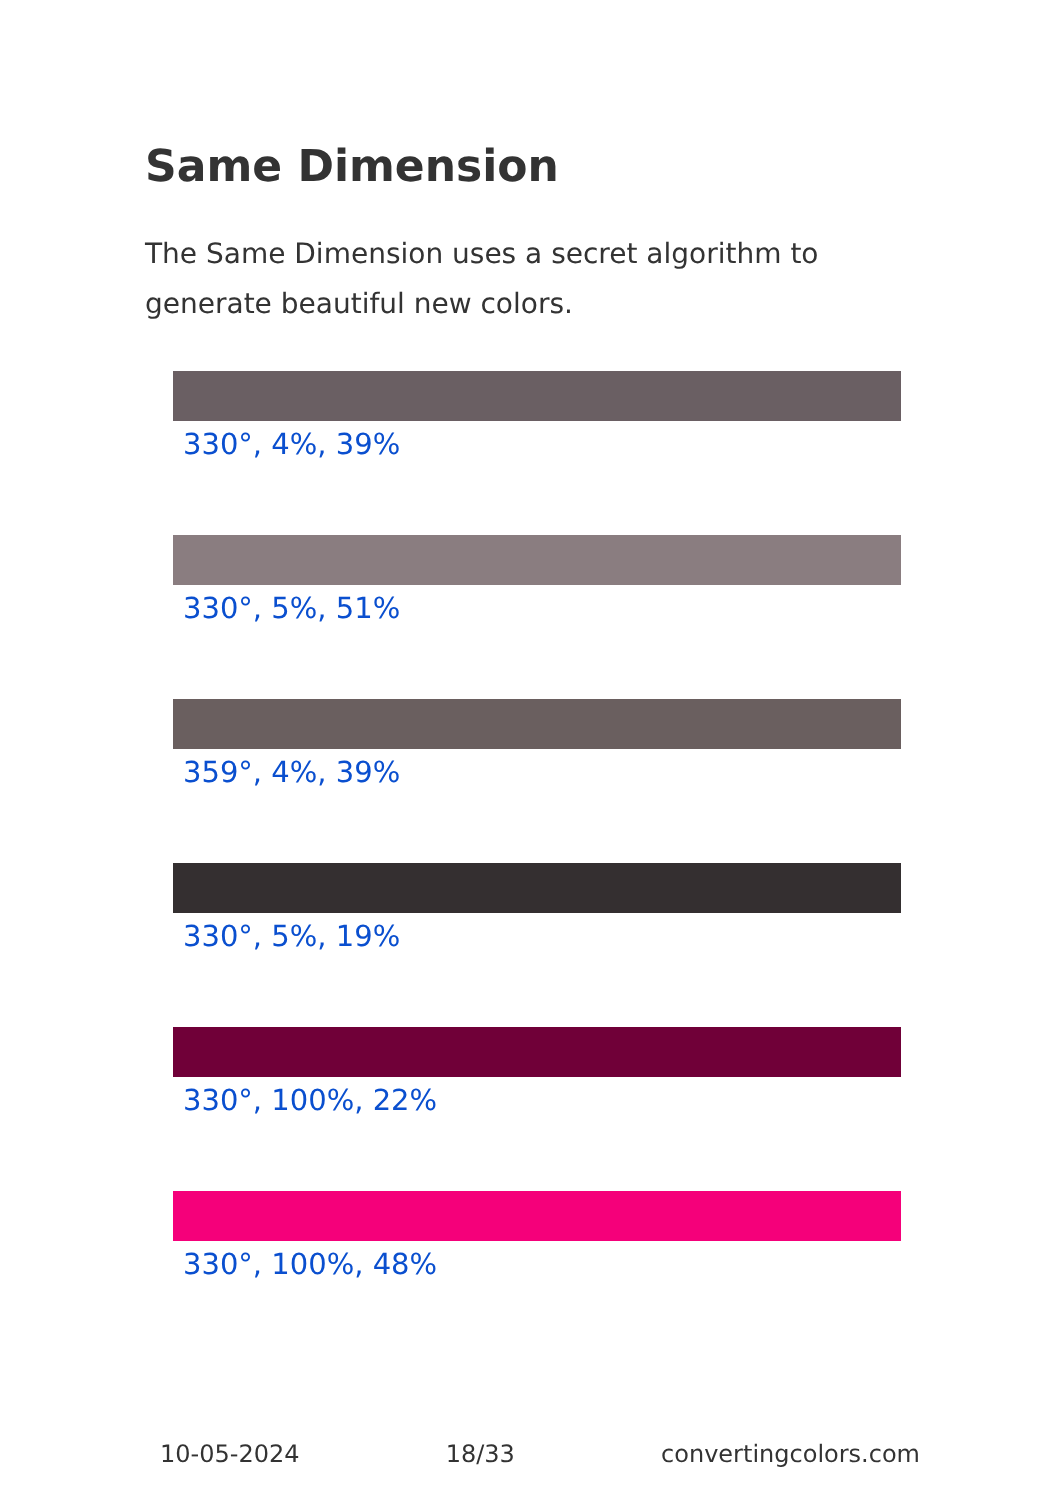Same Dimension
The Same Dimension uses a secret algorithm to generate beautiful new colors.
330°, 4%, 39%
330°, 5%, 51%
359°, 4%, 39%
330°, 5%, 19%
330°, 100%, 22%
330°, 100%, 48%
10-05-2024 18/33 convertingcolors.com